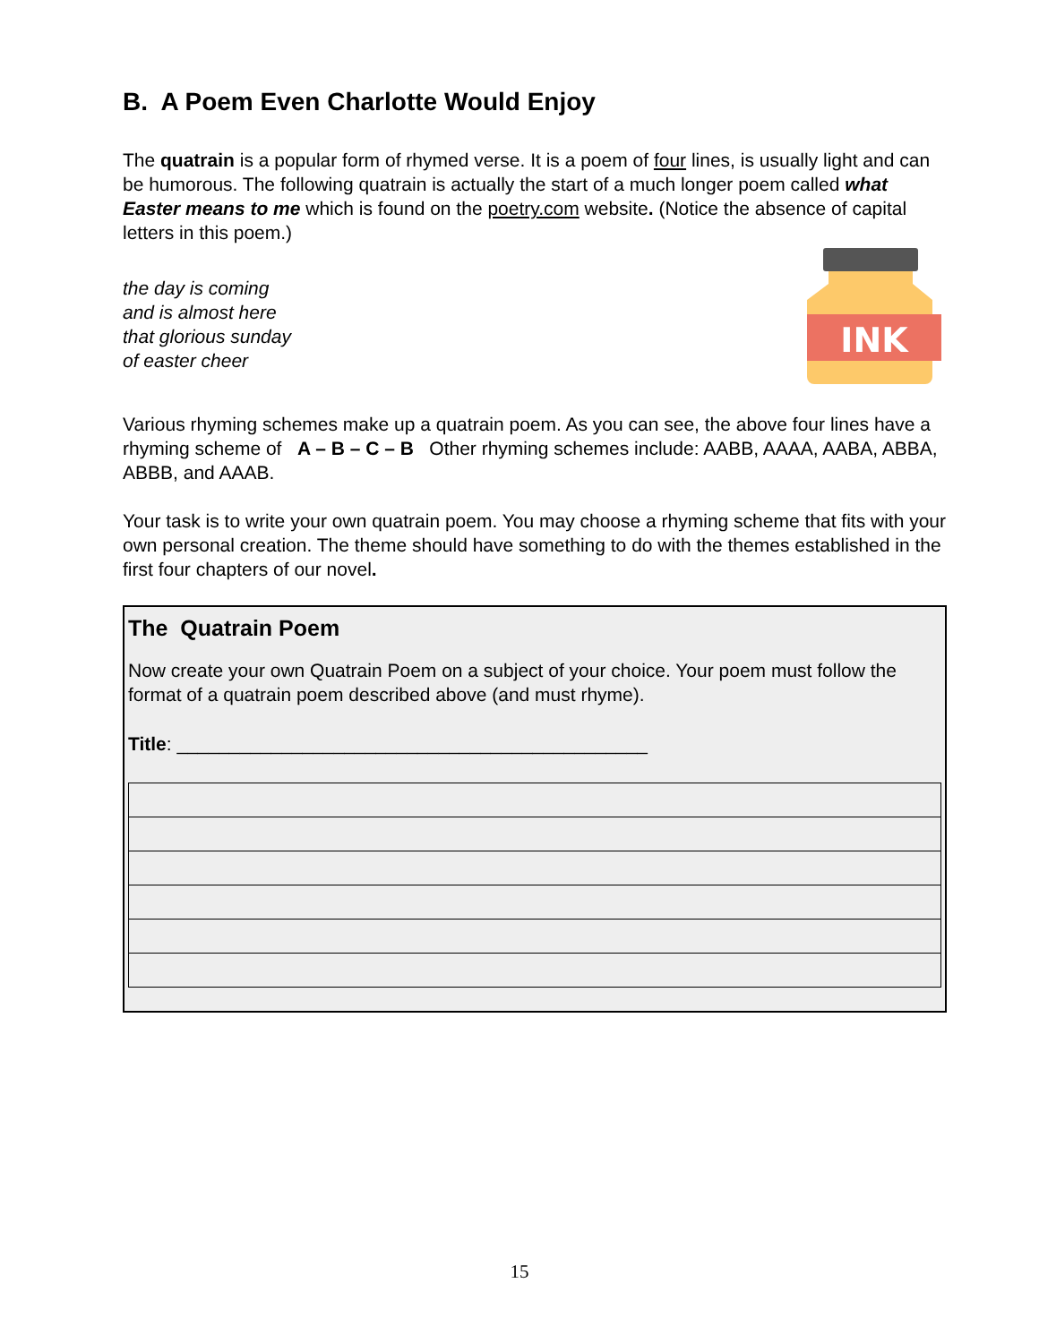B. A Poem Even Charlotte Would Enjoy
The quatrain is a popular form of rhymed verse. It is a poem of four lines, is usually light and can be humorous. The following quatrain is actually the start of a much longer poem called what Easter means to me which is found on the poetry.com website. (Notice the absence of capital letters in this poem.)
the day is coming
and is almost here
that glorious sunday
of easter cheer
INK
Various rhyming schemes make up a quatrain poem. As you can see, the above four lines have a rhyming scheme of A – B – C – B Other rhyming schemes include: AABB, AAAA, AABA, ABBA, ABBB, and AAAB.
Your task is to write your own quatrain poem. You may choose a rhyming scheme that fits with your own personal creation. The theme should have something to do with the themes established in the first four chapters of our novel.
The Quatrain Poem
Now create your own Quatrain Poem on a subject of your choice. Your poem must follow the format of a quatrain poem described above (and must rhyme).
Title: _____________________________________________
15